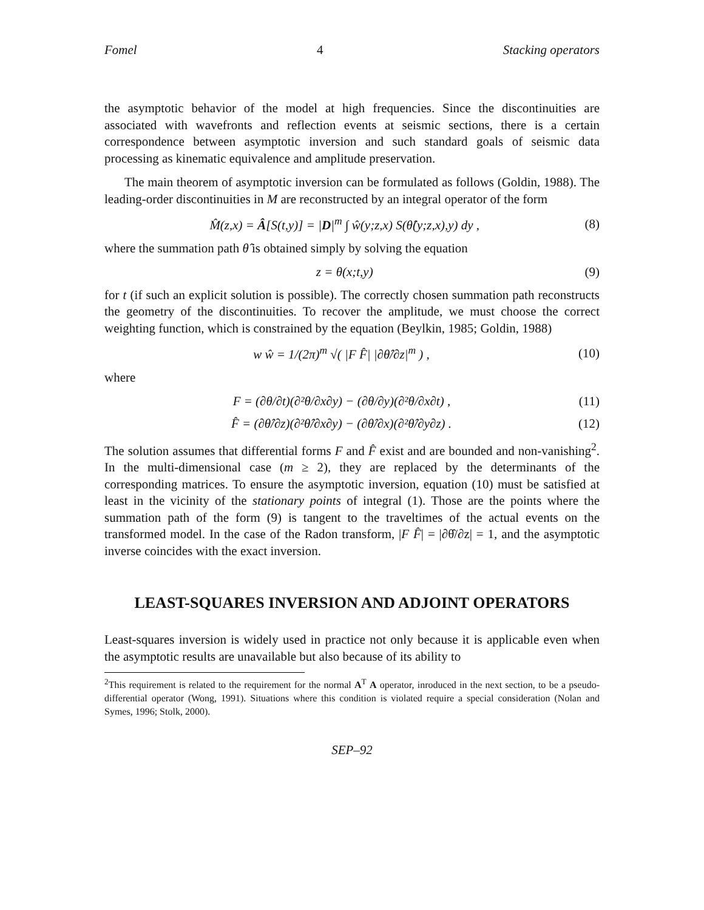Fomel 4 Stacking operators
the asymptotic behavior of the model at high frequencies. Since the discontinuities are associated with wavefronts and reflection events at seismic sections, there is a certain correspondence between asymptotic inversion and such standard goals of seismic data processing as kinematic equivalence and amplitude preservation.
The main theorem of asymptotic inversion can be formulated as follows (Goldin, 1988). The leading-order discontinuities in M are reconstructed by an integral operator of the form
M̂(z,x) = Â[S(t,y)] = |D|<sup>m</sup> ∫ ŵ(y;z,x) S(θ̂(y;z,x),y) dy , (8)
where the summation path θ̂ is obtained simply by solving the equation
z = θ(x;t,y) (9)
for t (if such an explicit solution is possible). The correctly chosen summation path reconstructs the geometry of the discontinuities. To recover the amplitude, we must choose the correct weighting function, which is constrained by the equation (Beylkin, 1985; Goldin, 1988)
w ŵ = 1/(2π)<sup>m</sup> √( |F F̂| |∂θ̂/∂z|<sup>m</sup> ) , (10)
where
F = (∂θ/∂t)(∂²θ/∂x∂y) − (∂θ/∂y)(∂²θ/∂x∂t) , (11)
F̂ = (∂θ̂/∂z)(∂²θ̂/∂x∂y) − (∂θ̂/∂x)(∂²θ̂/∂y∂z) . (12)
The solution assumes that differential forms F and F̂ exist and are bounded and non-vanishing<sup>2</sup>. In the multi-dimensional case (m ≥ 2), they are replaced by the determinants of the corresponding matrices. To ensure the asymptotic inversion, equation (10) must be satisfied at least in the vicinity of the stationary points of integral (1). Those are the points where the summation path of the form (9) is tangent to the traveltimes of the actual events on the transformed model. In the case of the Radon transform, |F F̂| = |∂θ̂/∂z| = 1, and the asymptotic inverse coincides with the exact inversion.
LEAST-SQUARES INVERSION AND ADJOINT OPERATORS
Least-squares inversion is widely used in practice not only because it is applicable even when the asymptotic results are unavailable but also because of its ability to
<sup>2</sup> This requirement is related to the requirement for the normal A<sup>T</sup> A operator, inroduced in the next section, to be a pseudo-differential operator (Wong, 1991). Situations where this condition is violated require a special consideration (Nolan and Symes, 1996; Stolk, 2000).
SEP–92